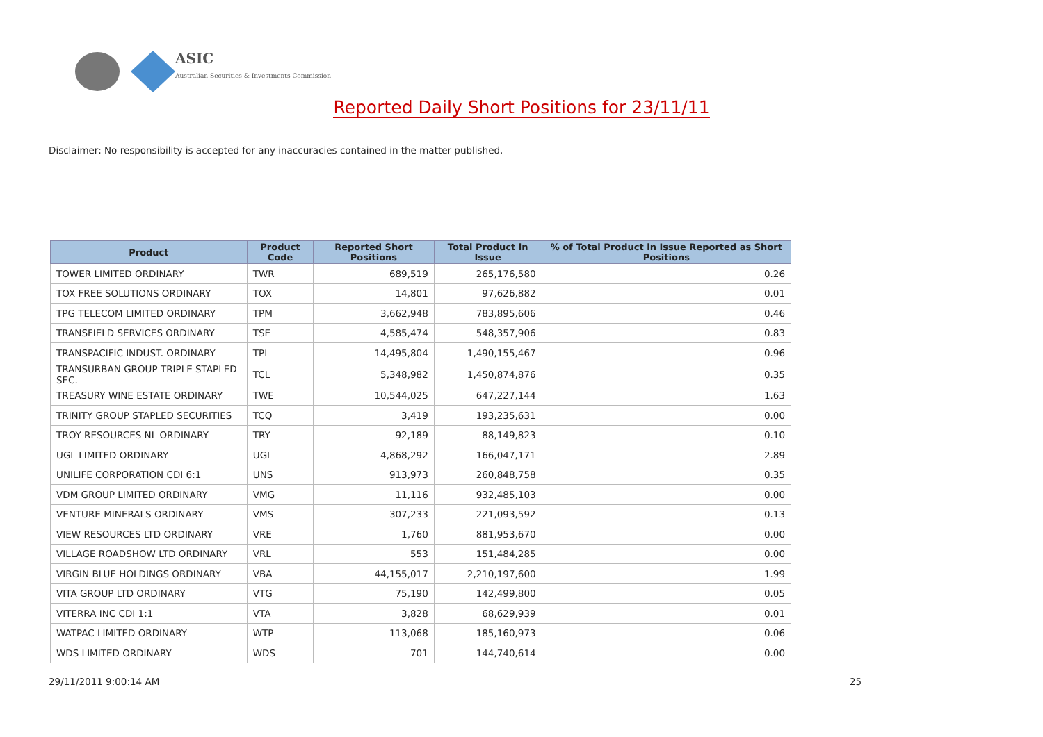ASIC
Australian Securities & Investments Commission
Reported Daily Short Positions for 23/11/11
Disclaimer: No responsibility is accepted for any inaccuracies contained in the matter published.
| Product | Product Code | Reported Short Positions | Total Product in Issue | % of Total Product in Issue Reported as Short Positions |
| --- | --- | --- | --- | --- |
| TOWER LIMITED ORDINARY | TWR | 689,519 | 265,176,580 | 0.26 |
| TOX FREE SOLUTIONS ORDINARY | TOX | 14,801 | 97,626,882 | 0.01 |
| TPG TELECOM LIMITED ORDINARY | TPM | 3,662,948 | 783,895,606 | 0.46 |
| TRANSFIELD SERVICES ORDINARY | TSE | 4,585,474 | 548,357,906 | 0.83 |
| TRANSPACIFIC INDUST. ORDINARY | TPI | 14,495,804 | 1,490,155,467 | 0.96 |
| TRANSURBAN GROUP TRIPLE STAPLED SEC. | TCL | 5,348,982 | 1,450,874,876 | 0.35 |
| TREASURY WINE ESTATE ORDINARY | TWE | 10,544,025 | 647,227,144 | 1.63 |
| TRINITY GROUP STAPLED SECURITIES | TCQ | 3,419 | 193,235,631 | 0.00 |
| TROY RESOURCES NL ORDINARY | TRY | 92,189 | 88,149,823 | 0.10 |
| UGL LIMITED ORDINARY | UGL | 4,868,292 | 166,047,171 | 2.89 |
| UNILIFE CORPORATION CDI 6:1 | UNS | 913,973 | 260,848,758 | 0.35 |
| VDM GROUP LIMITED ORDINARY | VMG | 11,116 | 932,485,103 | 0.00 |
| VENTURE MINERALS ORDINARY | VMS | 307,233 | 221,093,592 | 0.13 |
| VIEW RESOURCES LTD ORDINARY | VRE | 1,760 | 881,953,670 | 0.00 |
| VILLAGE ROADSHOW LTD ORDINARY | VRL | 553 | 151,484,285 | 0.00 |
| VIRGIN BLUE HOLDINGS ORDINARY | VBA | 44,155,017 | 2,210,197,600 | 1.99 |
| VITA GROUP LTD ORDINARY | VTG | 75,190 | 142,499,800 | 0.05 |
| VITERRA INC CDI 1:1 | VTA | 3,828 | 68,629,939 | 0.01 |
| WATPAC LIMITED ORDINARY | WTP | 113,068 | 185,160,973 | 0.06 |
| WDS LIMITED ORDINARY | WDS | 701 | 144,740,614 | 0.00 |
29/11/2011 9:00:14 AM 25